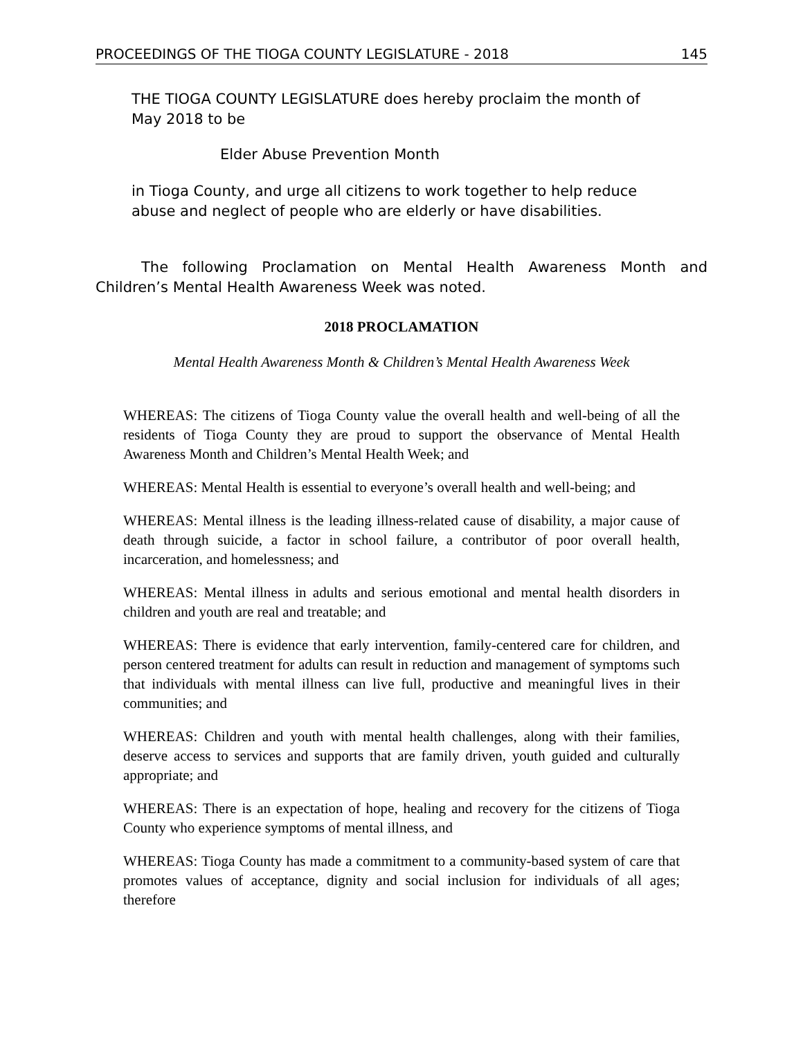PROCEEDINGS OF THE TIOGA COUNTY LEGISLATURE - 2018 145
THE TIOGA COUNTY LEGISLATURE does hereby proclaim the month of May 2018 to be
Elder Abuse Prevention Month
in Tioga County, and urge all citizens to work together to help reduce abuse and neglect of people who are elderly or have disabilities.
The following Proclamation on Mental Health Awareness Month and Children’s Mental Health Awareness Week was noted.
2018 PROCLAMATION
Mental Health Awareness Month & Children’s Mental Health Awareness Week
WHEREAS: The citizens of Tioga County value the overall health and well-being of all the residents of Tioga County they are proud to support the observance of Mental Health Awareness Month and Children’s Mental Health Week; and
WHEREAS: Mental Health is essential to everyone’s overall health and well-being; and
WHEREAS: Mental illness is the leading illness-related cause of disability, a major cause of death through suicide, a factor in school failure, a contributor of poor overall health, incarceration, and homelessness; and
WHEREAS: Mental illness in adults and serious emotional and mental health disorders in children and youth are real and treatable; and
WHEREAS: There is evidence that early intervention, family-centered care for children, and person centered treatment for adults can result in reduction and management of symptoms such that individuals with mental illness can live full, productive and meaningful lives in their communities; and
WHEREAS: Children and youth with mental health challenges, along with their families, deserve access to services and supports that are family driven, youth guided and culturally appropriate; and
WHEREAS: There is an expectation of hope, healing and recovery for the citizens of Tioga County who experience symptoms of mental illness, and
WHEREAS: Tioga County has made a commitment to a community-based system of care that promotes values of acceptance, dignity and social inclusion for individuals of all ages; therefore